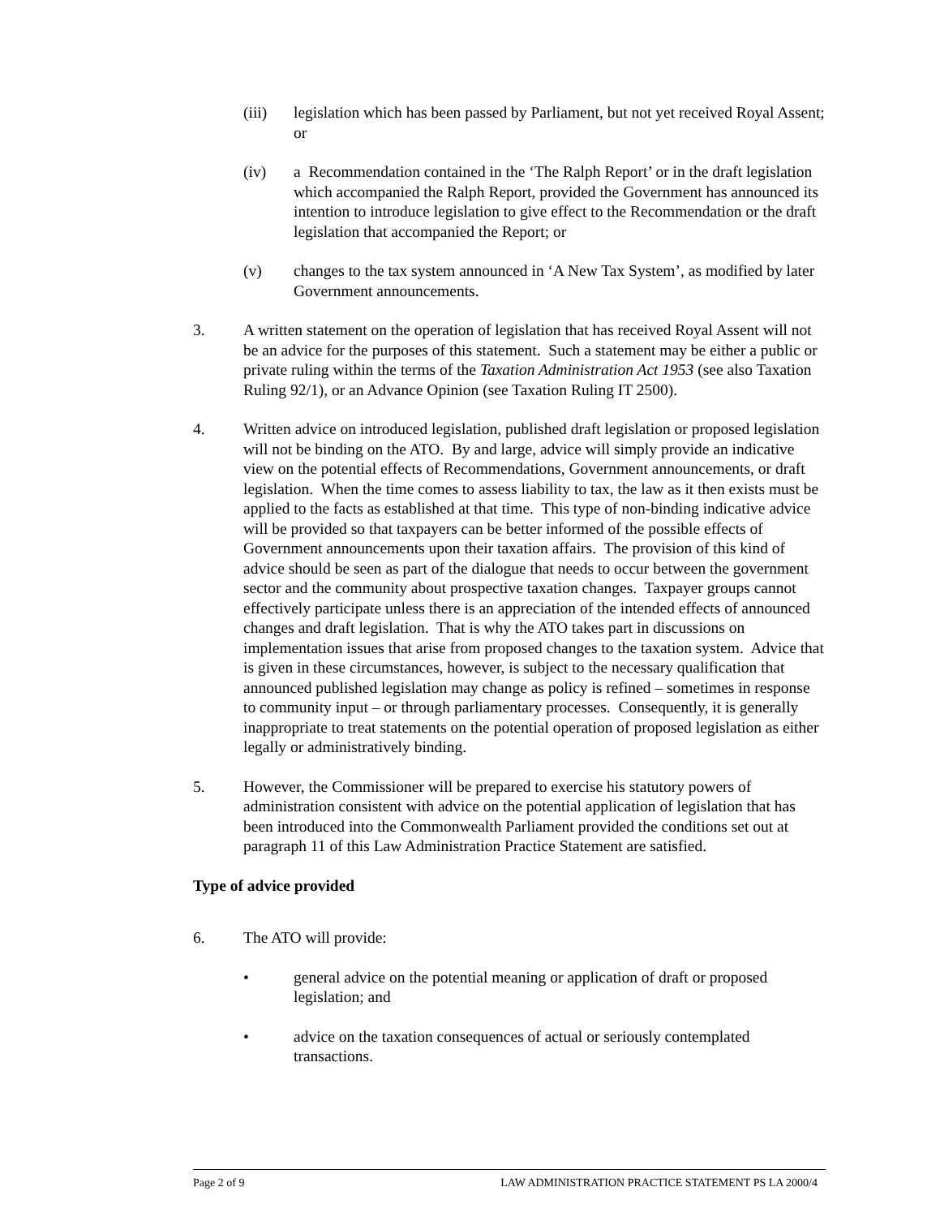(iii) legislation which has been passed by Parliament, but not yet received Royal Assent; or
(iv) a Recommendation contained in the ‘The Ralph Report’ or in the draft legislation which accompanied the Ralph Report, provided the Government has announced its intention to introduce legislation to give effect to the Recommendation or the draft legislation that accompanied the Report; or
(v) changes to the tax system announced in ‘A New Tax System’, as modified by later Government announcements.
3. A written statement on the operation of legislation that has received Royal Assent will not be an advice for the purposes of this statement. Such a statement may be either a public or private ruling within the terms of the Taxation Administration Act 1953 (see also Taxation Ruling 92/1), or an Advance Opinion (see Taxation Ruling IT 2500).
4. Written advice on introduced legislation, published draft legislation or proposed legislation will not be binding on the ATO. By and large, advice will simply provide an indicative view on the potential effects of Recommendations, Government announcements, or draft legislation. When the time comes to assess liability to tax, the law as it then exists must be applied to the facts as established at that time. This type of non-binding indicative advice will be provided so that taxpayers can be better informed of the possible effects of Government announcements upon their taxation affairs. The provision of this kind of advice should be seen as part of the dialogue that needs to occur between the government sector and the community about prospective taxation changes. Taxpayer groups cannot effectively participate unless there is an appreciation of the intended effects of announced changes and draft legislation. That is why the ATO takes part in discussions on implementation issues that arise from proposed changes to the taxation system. Advice that is given in these circumstances, however, is subject to the necessary qualification that announced published legislation may change as policy is refined – sometimes in response to community input – or through parliamentary processes. Consequently, it is generally inappropriate to treat statements on the potential operation of proposed legislation as either legally or administratively binding.
5. However, the Commissioner will be prepared to exercise his statutory powers of administration consistent with advice on the potential application of legislation that has been introduced into the Commonwealth Parliament provided the conditions set out at paragraph 11 of this Law Administration Practice Statement are satisfied.
Type of advice provided
6. The ATO will provide:
• general advice on the potential meaning or application of draft or proposed legislation; and
• advice on the taxation consequences of actual or seriously contemplated transactions.
Page 2 of 9 LAW ADMINISTRATION PRACTICE STATEMENT PS LA 2000/4